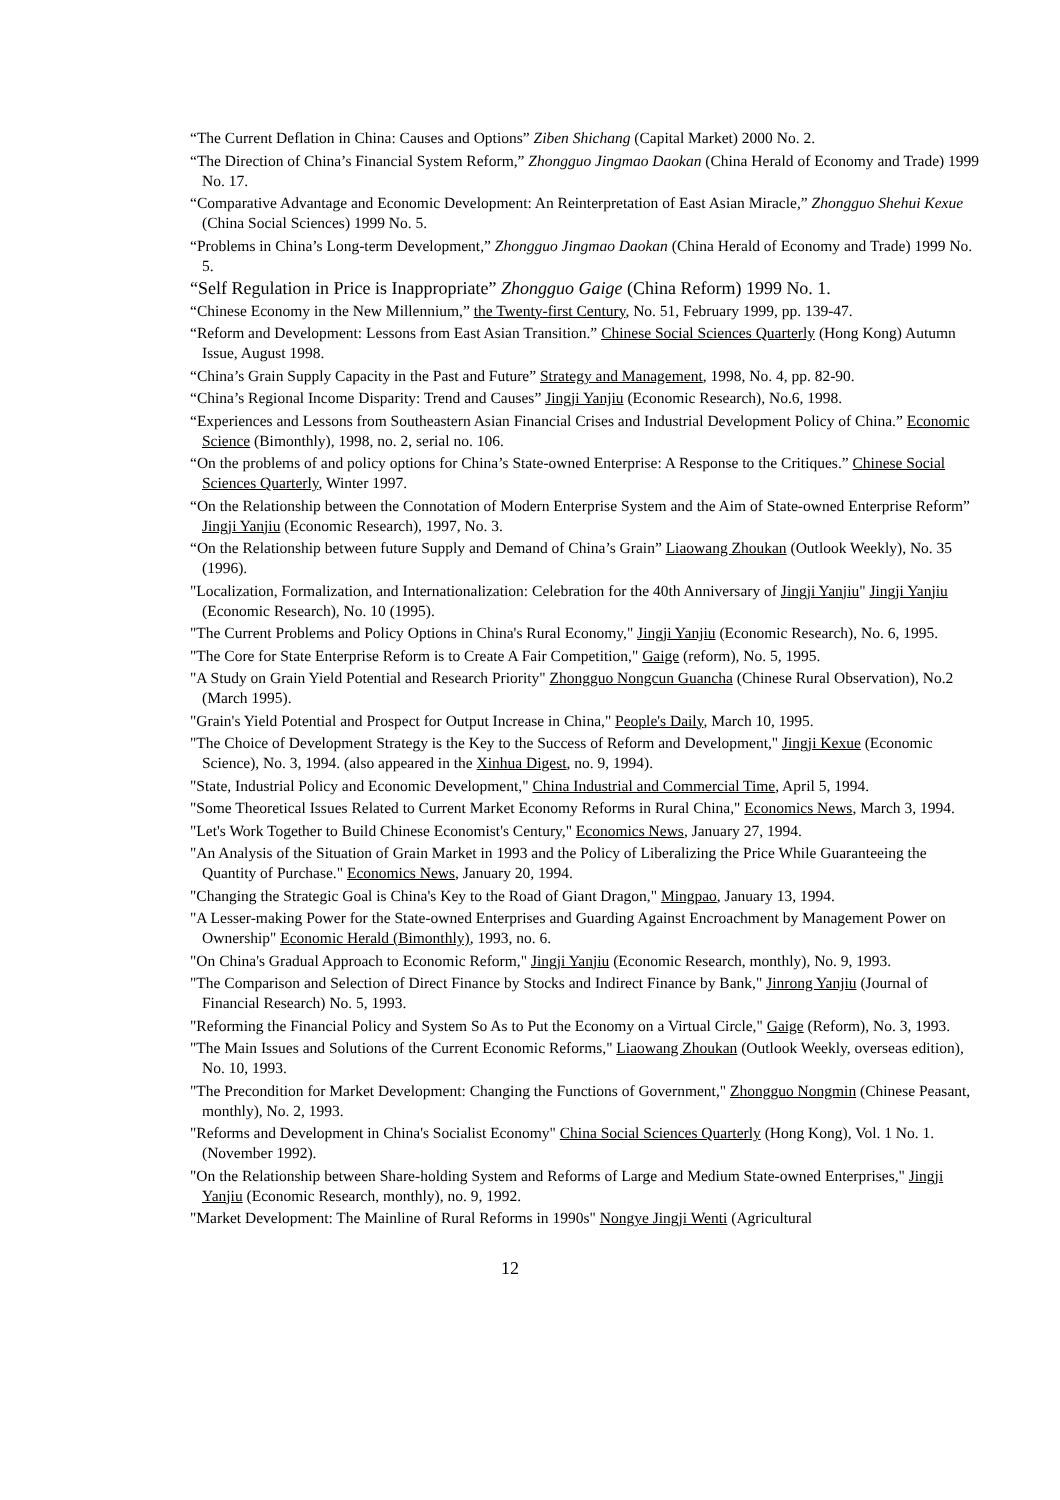“The Current Deflation in China: Causes and Options” Ziben Shichang (Capital Market) 2000 No. 2.
“The Direction of China’s Financial System Reform,” Zhongguo Jingmao Daokan (China Herald of Economy and Trade) 1999 No. 17.
“Comparative Advantage and Economic Development: An Reinterpretation of East Asian Miracle,” Zhongguo Shehui Kexue (China Social Sciences) 1999 No. 5.
“Problems in China’s Long-term Development,” Zhongguo Jingmao Daokan (China Herald of Economy and Trade) 1999 No. 5.
“Self Regulation in Price is Inappropriate” Zhongguo Gaige (China Reform) 1999 No. 1.
“Chinese Economy in the New Millennium,” the Twenty-first Century, No. 51, February 1999, pp. 139-47.
“Reform and Development: Lessons from East Asian Transition.” Chinese Social Sciences Quarterly (Hong Kong) Autumn Issue, August 1998.
“China’s Grain Supply Capacity in the Past and Future” Strategy and Management, 1998, No. 4, pp. 82-90.
“China’s Regional Income Disparity: Trend and Causes” Jingji Yanjiu (Economic Research), No.6, 1998.
“Experiences and Lessons from Southeastern Asian Financial Crises and Industrial Development Policy of China.” Economic Science (Bimonthly), 1998, no. 2, serial no. 106.
“On the problems of and policy options for China’s State-owned Enterprise: A Response to the Critiques.” Chinese Social Sciences Quarterly, Winter 1997.
“On the Relationship between the Connotation of Modern Enterprise System and the Aim of State-owned Enterprise Reform” Jingji Yanjiu (Economic Research), 1997, No. 3.
“On the Relationship between future Supply and Demand of China’s Grain” Liaowang Zhoukan (Outlook Weekly), No. 35 (1996).
"Localization, Formalization, and Internationalization: Celebration for the 40th Anniversary of Jingji Yanjiu" Jingji Yanjiu (Economic Research), No. 10 (1995).
"The Current Problems and Policy Options in China's Rural Economy," Jingji Yanjiu (Economic Research), No. 6, 1995.
"The Core for State Enterprise Reform is to Create A Fair Competition," Gaige (reform), No. 5, 1995.
"A Study on Grain Yield Potential and Research Priority" Zhongguo Nongcun Guancha (Chinese Rural Observation), No.2 (March 1995).
"Grain's Yield Potential and Prospect for Output Increase in China," People's Daily, March 10, 1995.
"The Choice of Development Strategy is the Key to the Success of Reform and Development," Jingji Kexue (Economic Science), No. 3, 1994. (also appeared in the Xinhua Digest, no. 9, 1994).
"State, Industrial Policy and Economic Development," China Industrial and Commercial Time, April 5, 1994.
"Some Theoretical Issues Related to Current Market Economy Reforms in Rural China," Economics News, March 3, 1994.
"Let's Work Together to Build Chinese Economist's Century," Economics News, January 27, 1994.
"An Analysis of the Situation of Grain Market in 1993 and the Policy of Liberalizing the Price While Guaranteeing the Quantity of Purchase." Economics News, January 20, 1994.
"Changing the Strategic Goal is China's Key to the Road of Giant Dragon," Mingpao, January 13, 1994.
"A Lesser-making Power for the State-owned Enterprises and Guarding Against Encroachment by Management Power on Ownership" Economic Herald (Bimonthly), 1993, no. 6.
"On China's Gradual Approach to Economic Reform," Jingji Yanjiu (Economic Research, monthly), No. 9, 1993.
"The Comparison and Selection of Direct Finance by Stocks and Indirect Finance by Bank," Jinrong Yanjiu (Journal of Financial Research) No. 5, 1993.
"Reforming the Financial Policy and System So As to Put the Economy on a Virtual Circle," Gaige (Reform), No. 3, 1993.
"The Main Issues and Solutions of the Current Economic Reforms," Liaowang Zhoukan (Outlook Weekly, overseas edition), No. 10, 1993.
"The Precondition for Market Development: Changing the Functions of Government," Zhongguo Nongmin (Chinese Peasant, monthly), No. 2, 1993.
"Reforms and Development in China's Socialist Economy" China Social Sciences Quarterly (Hong Kong), Vol. 1 No. 1. (November 1992).
"On the Relationship between Share-holding System and Reforms of Large and Medium State-owned Enterprises," Jingji Yanjiu (Economic Research, monthly), no. 9, 1992.
"Market Development: The Mainline of Rural Reforms in 1990s" Nongye Jingji Wenti (Agricultural
12